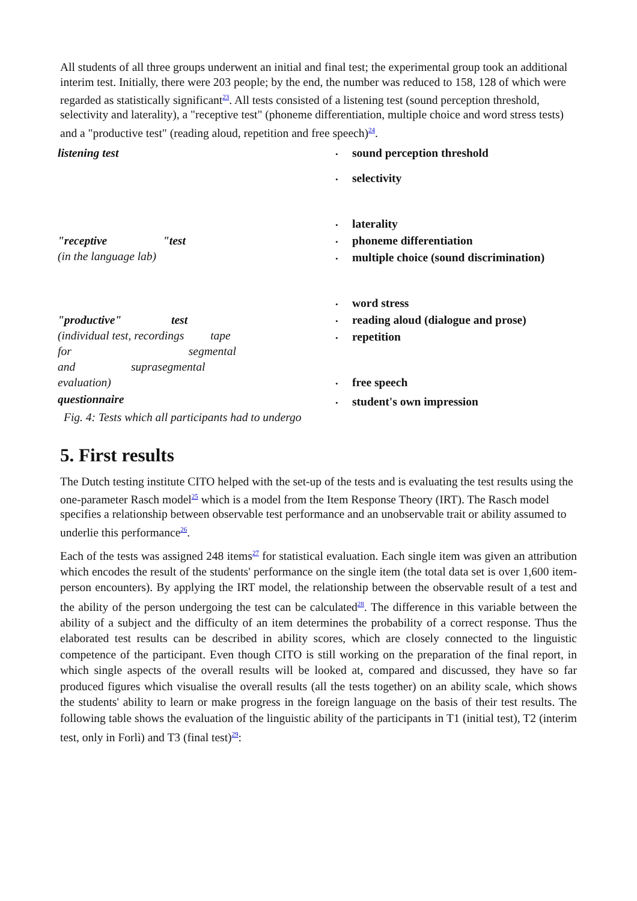All students of all three groups underwent an initial and final test; the experimental group took an additional interim test. Initially, there were 203 people; by the end, the number was reduced to 158, 128 of which were regarded as statistically significant<sup>23</sup>. All tests consisted of a listening test (sound perception threshold, selectivity and laterality), a "receptive test" (phoneme differentiation, multiple choice and word stress tests) and a "productive test" (reading aloud, repetition and free speech)<sup>24</sup>.
| listening test | • sound perception threshold • selectivity • laterality |
| "receptive "test (in the language lab) | • phoneme differentiation • multiple choice (sound discrimination) • word stress |
| "productive" test (individual test, recordings tape for segmental and suprasegmental evaluation) | • reading aloud (dialogue and prose) • repetition • free speech |
| questionnaire | • student's own impression |
Fig. 4: Tests which all participants had to undergo
5. First results
The Dutch testing institute CITO helped with the set-up of the tests and is evaluating the test results using the one-parameter Rasch model<sup>25</sup> which is a model from the Item Response Theory (IRT). The Rasch model specifies a relationship between observable test performance and an unobservable trait or ability assumed to underlie this performance<sup>26</sup>.
Each of the tests was assigned 248 items<sup>27</sup> for statistical evaluation. Each single item was given an attribution which encodes the result of the students' performance on the single item (the total data set is over 1,600 item-person encounters). By applying the IRT model, the relationship between the observable result of a test and the ability of the person undergoing the test can be calculated<sup>28</sup>. The difference in this variable between the ability of a subject and the difficulty of an item determines the probability of a correct response. Thus the elaborated test results can be described in ability scores, which are closely connected to the linguistic competence of the participant. Even though CITO is still working on the preparation of the final report, in which single aspects of the overall results will be looked at, compared and discussed, they have so far produced figures which visualise the overall results (all the tests together) on an ability scale, which shows the students' ability to learn or make progress in the foreign language on the basis of their test results. The following table shows the evaluation of the linguistic ability of the participants in T1 (initial test), T2 (interim test, only in Forlì) and T3 (final test)<sup>29</sup>: